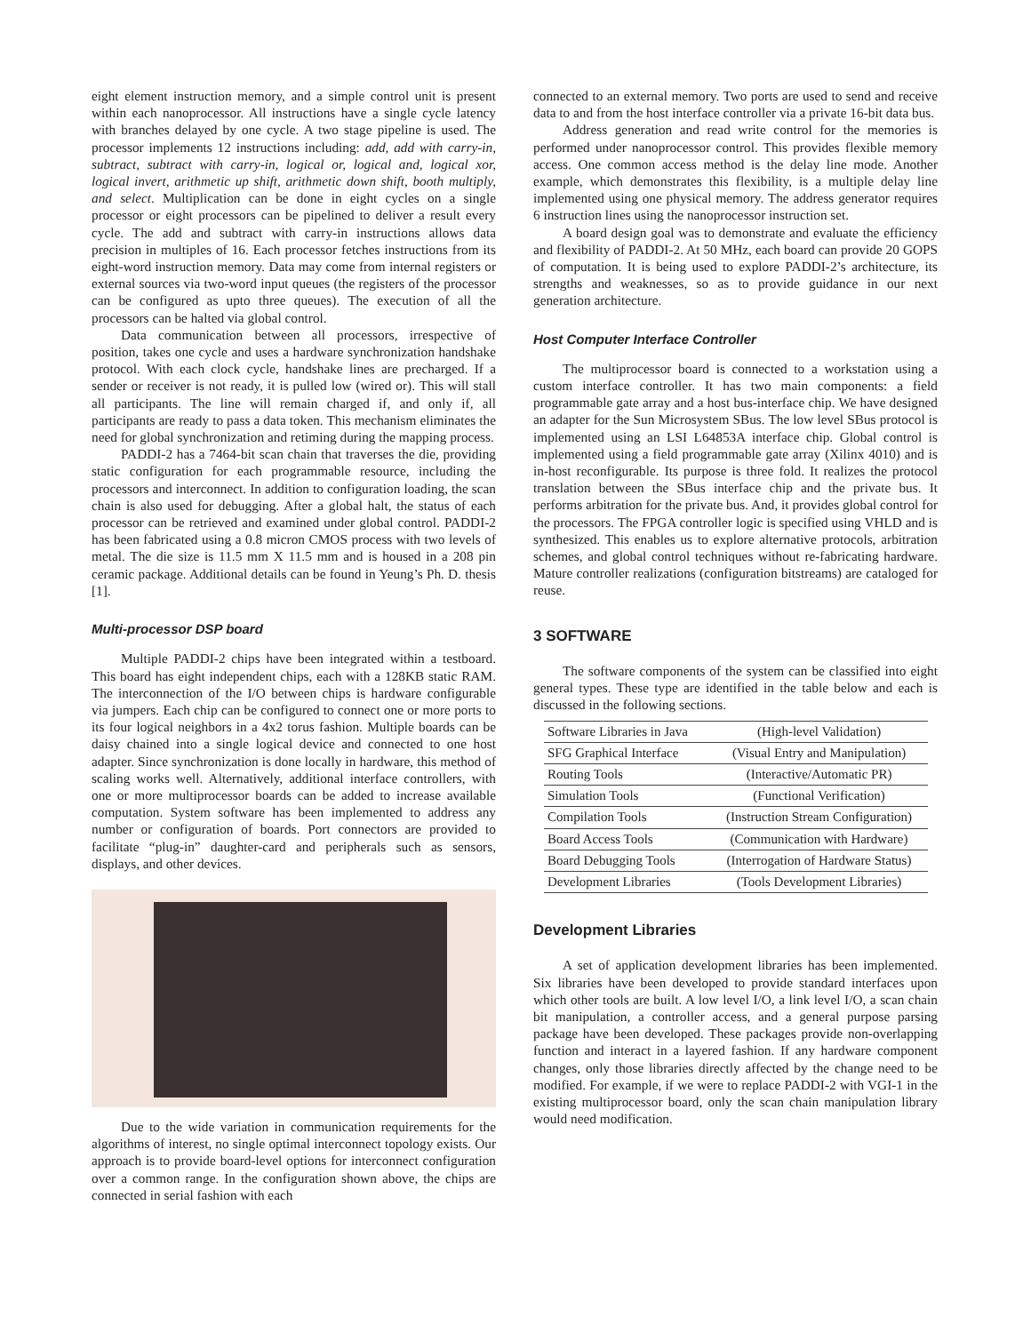eight element instruction memory, and a simple control unit is present within each nanoprocessor. All instructions have a single cycle latency with branches delayed by one cycle. A two stage pipeline is used. The processor implements 12 instructions including: add, add with carry-in, subtract, subtract with carry-in, logical or, logical and, logical xor, logical invert, arithmetic up shift, arithmetic down shift, booth multiply, and select. Multiplication can be done in eight cycles on a single processor or eight processors can be pipelined to deliver a result every cycle. The add and subtract with carry-in instructions allows data precision in multiples of 16. Each processor fetches instructions from its eight-word instruction memory. Data may come from internal registers or external sources via two-word input queues (the registers of the processor can be configured as upto three queues). The execution of all the processors can be halted via global control.
Data communication between all processors, irrespective of position, takes one cycle and uses a hardware synchronization handshake protocol. With each clock cycle, handshake lines are precharged. If a sender or receiver is not ready, it is pulled low (wired or). This will stall all participants. The line will remain charged if, and only if, all participants are ready to pass a data token. This mechanism eliminates the need for global synchronization and retiming during the mapping process.
PADDI-2 has a 7464-bit scan chain that traverses the die, providing static configuration for each programmable resource, including the processors and interconnect. In addition to configuration loading, the scan chain is also used for debugging. After a global halt, the status of each processor can be retrieved and examined under global control. PADDI-2 has been fabricated using a 0.8 micron CMOS process with two levels of metal. The die size is 11.5 mm X 11.5 mm and is housed in a 208 pin ceramic package. Additional details can be found in Yeung’s Ph. D. thesis [1].
Multi-processor DSP board
Multiple PADDI-2 chips have been integrated within a testboard. This board has eight independent chips, each with a 128KB static RAM. The interconnection of the I/O between chips is hardware configurable via jumpers. Each chip can be configured to connect one or more ports to its four logical neighbors in a 4x2 torus fashion. Multiple boards can be daisy chained into a single logical device and connected to one host adapter. Since synchronization is done locally in hardware, this method of scaling works well. Alternatively, additional interface controllers, with one or more multiprocessor boards can be added to increase available computation. System software has been implemented to address any number or configuration of boards. Port connectors are provided to facilitate “plug-in” daughter-card and peripherals such as sensors, displays, and other devices.
Due to the wide variation in communication requirements for the algorithms of interest, no single optimal interconnect topology exists. Our approach is to provide board-level options for interconnect configuration over a common range. In the configuration shown above, the chips are connected in serial fashion with each
connected to an external memory. Two ports are used to send and receive data to and from the host interface controller via a private 16-bit data bus.
Address generation and read write control for the memories is performed under nanoprocessor control. This provides flexible memory access. One common access method is the delay line mode. Another example, which demonstrates this flexibility, is a multiple delay line implemented using one physical memory. The address generator requires 6 instruction lines using the nanoprocessor instruction set.
A board design goal was to demonstrate and evaluate the efficiency and flexibility of PADDI-2. At 50 MHz, each board can provide 20 GOPS of computation. It is being used to explore PADDI-2’s architecture, its strengths and weaknesses, so as to provide guidance in our next generation architecture.
Host Computer Interface Controller
The multiprocessor board is connected to a workstation using a custom interface controller. It has two main components: a field programmable gate array and a host bus-interface chip. We have designed an adapter for the Sun Microsystem SBus. The low level SBus protocol is implemented using an LSI L64853A interface chip. Global control is implemented using a field programmable gate array (Xilinx 4010) and is in-host reconfigurable. Its purpose is three fold. It realizes the protocol translation between the SBus interface chip and the private bus. It performs arbitration for the private bus. And, it provides global control for the processors. The FPGA controller logic is specified using VHLD and is synthesized. This enables us to explore alternative protocols, arbitration schemes, and global control techniques without re-fabricating hardware. Mature controller realizations (configuration bitstreams) are cataloged for reuse.
3 SOFTWARE
The software components of the system can be classified into eight general types. These type are identified in the table below and each is discussed in the following sections.
| Software Libraries in Java | (High-level Validation) |
| SFG Graphical Interface | (Visual Entry and Manipulation) |
| Routing Tools | (Interactive/Automatic PR) |
| Simulation Tools | (Functional Verification) |
| Compilation Tools | (Instruction Stream Configuration) |
| Board Access Tools | (Communication with Hardware) |
| Board Debugging Tools | (Interrogation of Hardware Status) |
| Development Libraries | (Tools Development Libraries) |
Development Libraries
A set of application development libraries has been implemented. Six libraries have been developed to provide standard interfaces upon which other tools are built. A low level I/O, a link level I/O, a scan chain bit manipulation, a controller access, and a general purpose parsing package have been developed. These packages provide non-overlapping function and interact in a layered fashion. If any hardware component changes, only those libraries directly affected by the change need to be modified. For example, if we were to replace PADDI-2 with VGI-1 in the existing multiprocessor board, only the scan chain manipulation library would need modification.